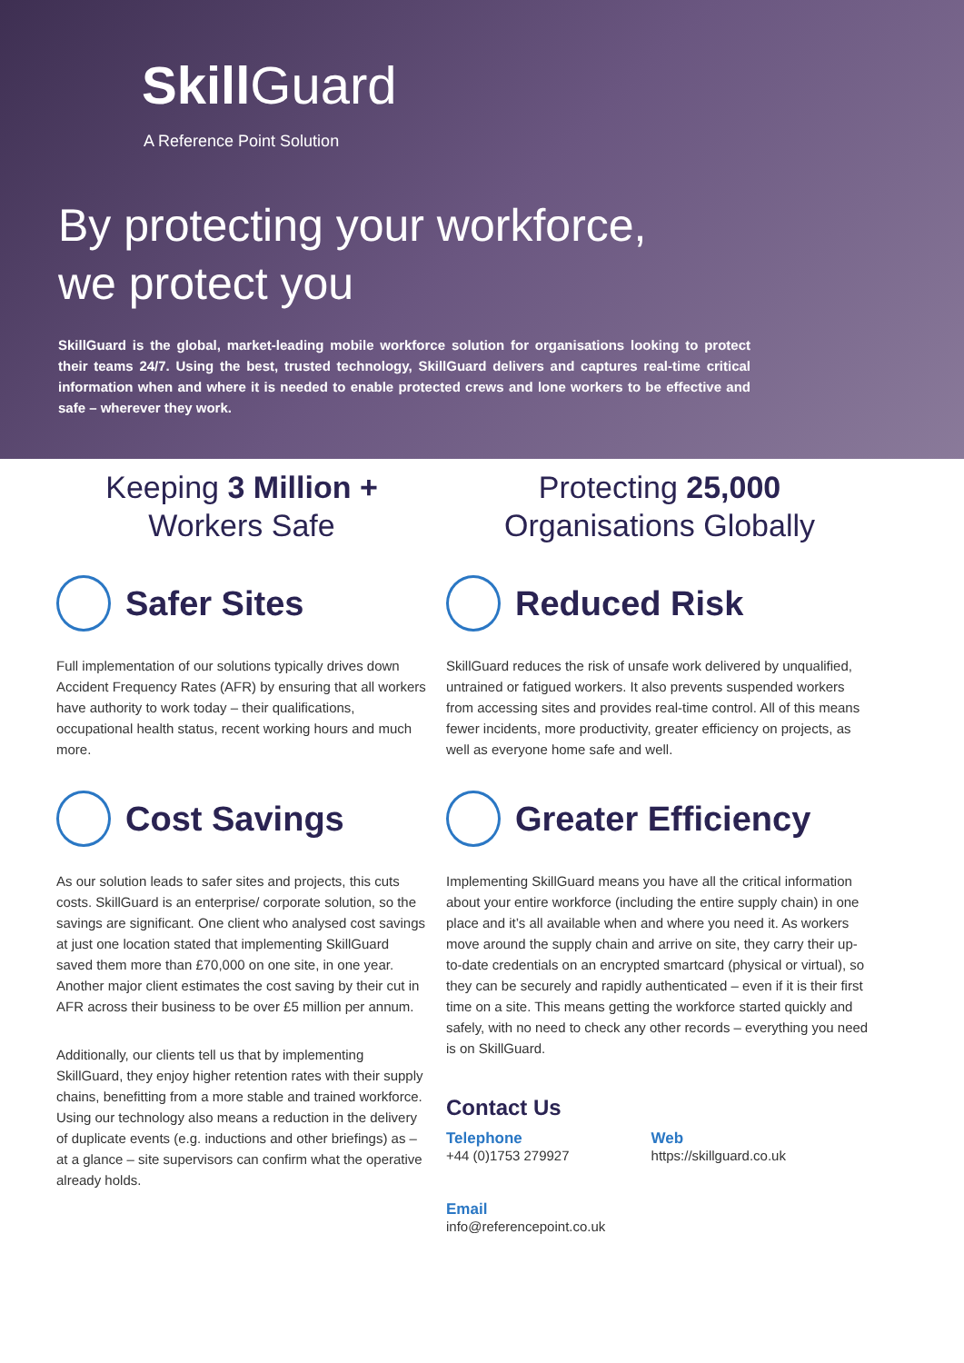Skill Guard
A Reference Point Solution
By protecting your workforce,
we protect you
SkillGuard is the global, market-leading mobile workforce solution for organisations looking to protect their teams 24/7. Using the best, trusted technology, SkillGuard delivers and captures real-time critical information when and where it is needed to enable protected crews and lone workers to be effective and safe – wherever they work.
Keeping 3 Million +
Workers Safe
Safer Sites
Full implementation of our solutions typically drives down Accident Frequency Rates (AFR) by ensuring that all workers have authority to work today – their qualifications, occupational health status, recent working hours and much more.
Cost Savings
As our solution leads to safer sites and projects, this cuts costs. SkillGuard is an enterprise/ corporate solution, so the savings are significant. One client who analysed cost savings at just one location stated that implementing SkillGuard saved them more than £70,000 on one site, in one year. Another major client estimates the cost saving by their cut in AFR across their business to be over £5 million per annum.
Additionally, our clients tell us that by implementing SkillGuard, they enjoy higher retention rates with their supply chains, benefitting from a more stable and trained workforce. Using our technology also means a reduction in the delivery of duplicate events (e.g. inductions and other briefings) as – at a glance – site supervisors can confirm what the operative already holds.
Protecting 25,000
Organisations Globally
Reduced Risk
SkillGuard reduces the risk of unsafe work delivered by unqualified, untrained or fatigued workers. It also prevents suspended workers from accessing sites and provides real-time control. All of this means fewer incidents, more productivity, greater efficiency on projects, as well as everyone home safe and well.
Greater Efficiency
Implementing SkillGuard means you have all the critical information about your entire workforce (including the entire supply chain) in one place and it’s all available when and where you need it. As workers move around the supply chain and arrive on site, they carry their up-to-date credentials on an encrypted smartcard (physical or virtual), so they can be securely and rapidly authenticated – even if it is their first time on a site. This means getting the workforce started quickly and safely, with no need to check any other records – everything you need is on SkillGuard.
Contact Us
Telephone
+44 (0)1753 279927
Web
https://skillguard.co.uk
Email
info@referencepoint.co.uk